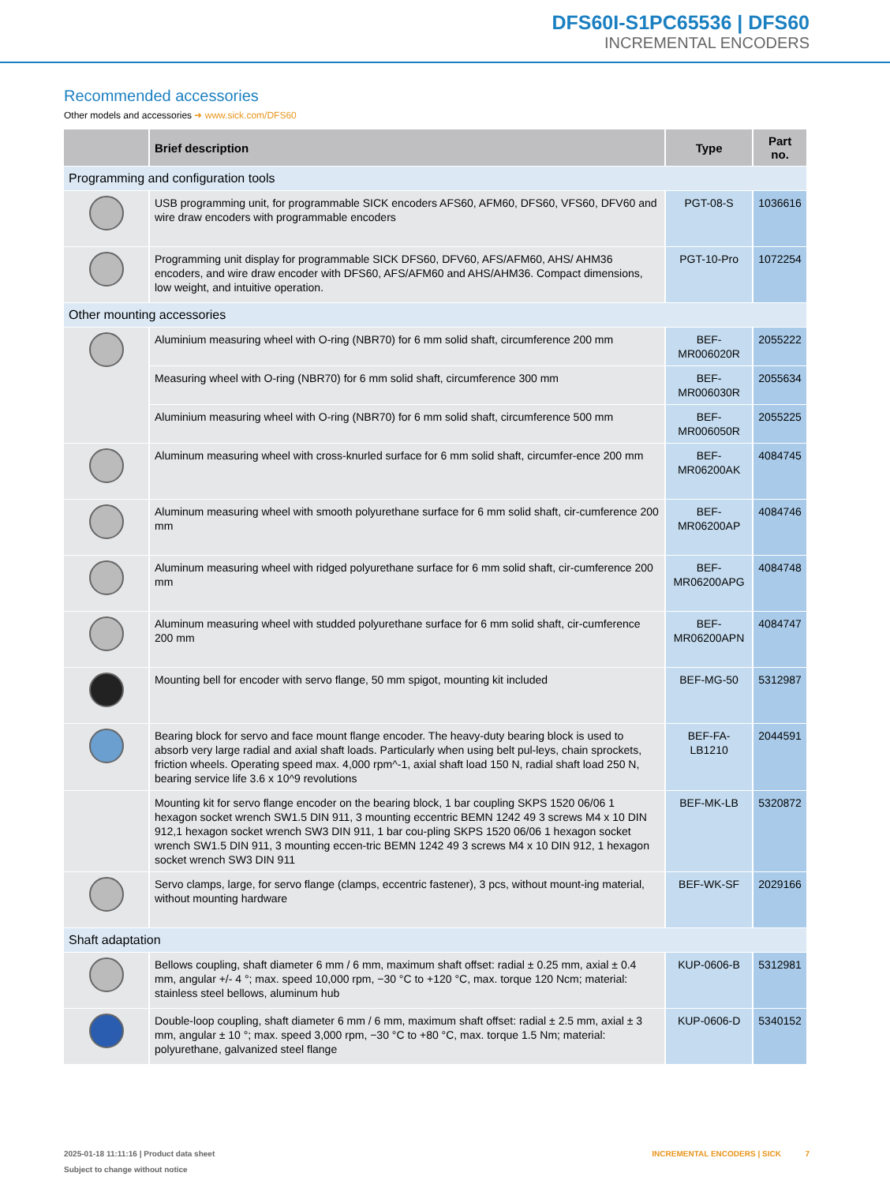DFS60I-S1PC65536 | DFS60
INCREMENTAL ENCODERS
Recommended accessories
Other models and accessories ➜ www.sick.com/DFS60
| | Brief description | Type | Part no. |
| --- | --- | --- | --- |
| Programming and configuration tools | | | |
| | USB programming unit, for programmable SICK encoders AFS60, AFM60, DFS60, VFS60, DFV60 and wire draw encoders with programmable encoders | PGT-08-S | 1036616 |
| | Programming unit display for programmable SICK DFS60, DFV60, AFS/AFM60, AHS/ AHM36 encoders, and wire draw encoder with DFS60, AFS/AFM60 and AHS/AHM36. Compact dimensions, low weight, and intuitive operation. | PGT-10-Pro | 1072254 |
| Other mounting accessories | | | |
| | Aluminium measuring wheel with O-ring (NBR70) for 6 mm solid shaft, circumference 200 mm | BEF-MR006020R | 2055222 |
| | Measuring wheel with O-ring (NBR70) for 6 mm solid shaft, circumference 300 mm | BEF-MR006030R | 2055634 |
| | Aluminium measuring wheel with O-ring (NBR70) for 6 mm solid shaft, circumference 500 mm | BEF-MR006050R | 2055225 |
| | Aluminum measuring wheel with cross-knurled surface for 6 mm solid shaft, circumfer-ence 200 mm | BEF-MR06200AK | 4084745 |
| | Aluminum measuring wheel with smooth polyurethane surface for 6 mm solid shaft, cir-cumference 200 mm | BEF-MR06200AP | 4084746 |
| | Aluminum measuring wheel with ridged polyurethane surface for 6 mm solid shaft, cir-cumference 200 mm | BEF-MR06200APG | 4084748 |
| | Aluminum measuring wheel with studded polyurethane surface for 6 mm solid shaft, cir-cumference 200 mm | BEF-MR06200APN | 4084747 |
| | Mounting bell for encoder with servo flange, 50 mm spigot, mounting kit included | BEF-MG-50 | 5312987 |
| | Bearing block for servo and face mount flange encoder. The heavy-duty bearing block is used to absorb very large radial and axial shaft loads. Particularly when using belt pul-leys, chain sprockets, friction wheels. Operating speed max. 4,000 rpm^-1, axial shaft load 150 N, radial shaft load 250 N, bearing service life 3.6 x 10^9 revolutions | BEF-FA-LB1210 | 2044591 |
| | Mounting kit for servo flange encoder on the bearing block, 1 bar coupling SKPS 1520 06/06 1 hexagon socket wrench SW1.5 DIN 911, 3 mounting eccentric BEMN 1242 49 3 screws M4 x 10 DIN 912,1 hexagon socket wrench SW3 DIN 911, 1 bar cou-pling SKPS 1520 06/06 1 hexagon socket wrench SW1.5 DIN 911, 3 mounting eccen-tric BEMN 1242 49 3 screws M4 x 10 DIN 912, 1 hexagon socket wrench SW3 DIN 911 | BEF-MK-LB | 5320872 |
| | Servo clamps, large, for servo flange (clamps, eccentric fastener), 3 pcs, without mount-ing material, without mounting hardware | BEF-WK-SF | 2029166 |
| Shaft adaptation | | | |
| | Bellows coupling, shaft diameter 6 mm / 6 mm, maximum shaft offset: radial ± 0.25 mm, axial ± 0.4 mm, angular +/- 4 °; max. speed 10,000 rpm, −30 °C to +120 °C, max. torque 120 Ncm; material: stainless steel bellows, aluminum hub | KUP-0606-B | 5312981 |
| | Double-loop coupling, shaft diameter 6 mm / 6 mm, maximum shaft offset: radial ± 2.5 mm, axial ± 3 mm, angular ± 10 °; max. speed 3,000 rpm, −30 °C to +80 °C, max. torque 1.5 Nm; material: polyurethane, galvanized steel flange | KUP-0606-D | 5340152 |
2025-01-18 11:11:16 | Product data sheet
Subject to change without notice
INCREMENTAL ENCODERS | SICK 7